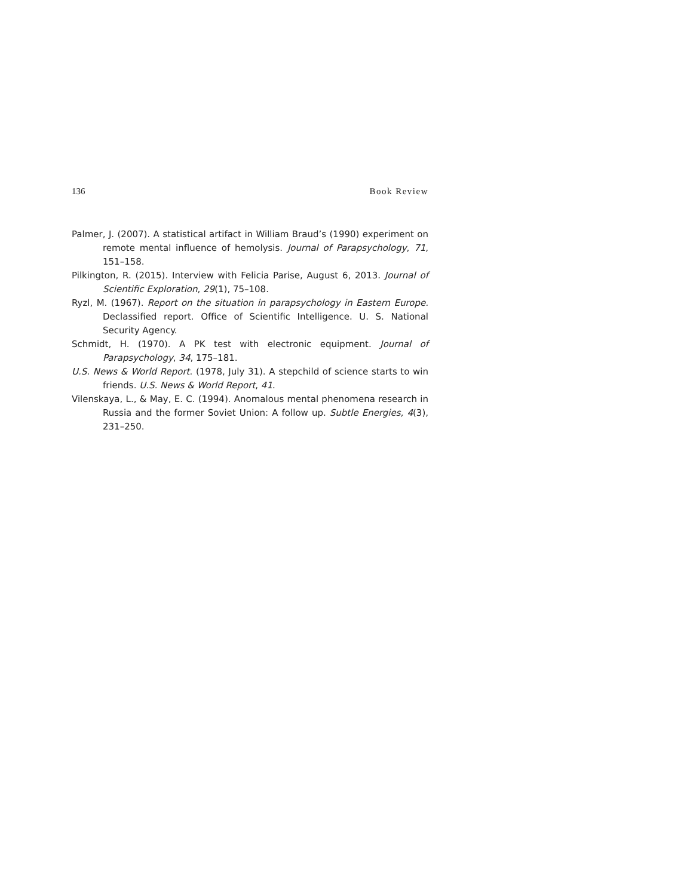136 Book Review
Palmer, J. (2007). A statistical artifact in William Braud’s (1990) experiment on remote mental influence of hemolysis. Journal of Parapsychology, 71, 151–158.
Pilkington, R. (2015). Interview with Felicia Parise, August 6, 2013. Journal of Scientific Exploration, 29(1), 75–108.
Ryzl, M. (1967). Report on the situation in parapsychology in Eastern Europe. Declassified report. Office of Scientific Intelligence. U. S. National Security Agency.
Schmidt, H. (1970). A PK test with electronic equipment. Journal of Parapsychology, 34, 175–181.
U.S. News & World Report. (1978, July 31). A stepchild of science starts to win friends. U.S. News & World Report, 41.
Vilenskaya, L., & May, E. C. (1994). Anomalous mental phenomena research in Russia and the former Soviet Union: A follow up. Subtle Energies, 4(3), 231–250.